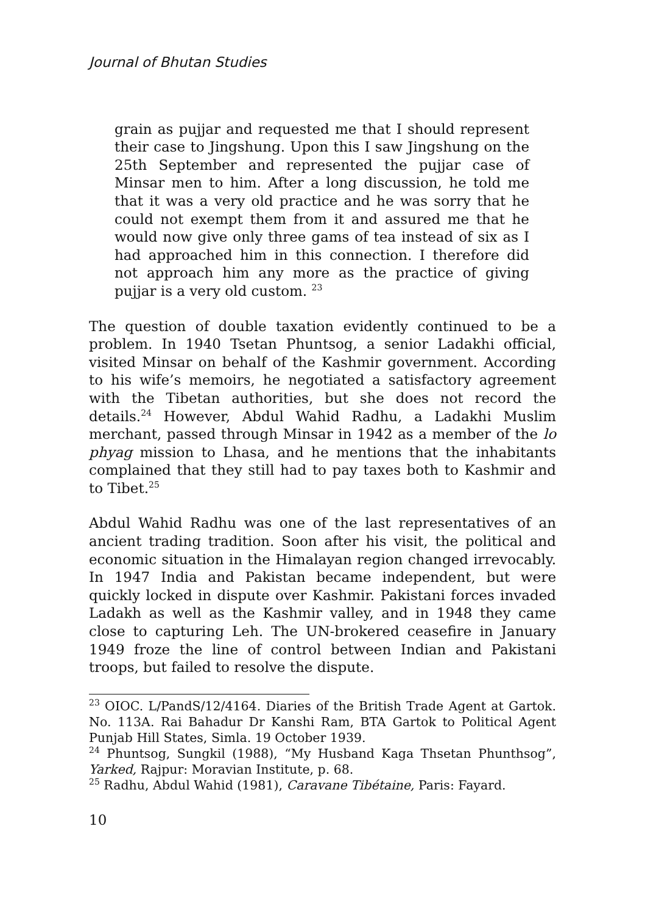Journal of Bhutan Studies
grain as pujjar and requested me that I should represent their case to Jingshung. Upon this I saw Jingshung on the 25th September and represented the pujjar case of Minsar men to him. After a long discussion, he told me that it was a very old practice and he was sorry that he could not exempt them from it and assured me that he would now give only three gams of tea instead of six as I had approached him in this connection. I therefore did not approach him any more as the practice of giving pujjar is a very old custom. <sup>23</sup>
The question of double taxation evidently continued to be a problem. In 1940 Tsetan Phuntsog, a senior Ladakhi official, visited Minsar on behalf of the Kashmir government. According to his wife’s memoirs, he negotiated a satisfactory agreement with the Tibetan authorities, but she does not record the details.<sup>24</sup> However, Abdul Wahid Radhu, a Ladakhi Muslim merchant, passed through Minsar in 1942 as a member of the lo phyag mission to Lhasa, and he mentions that the inhabitants complained that they still had to pay taxes both to Kashmir and to Tibet.<sup>25</sup>
Abdul Wahid Radhu was one of the last representatives of an ancient trading tradition. Soon after his visit, the political and economic situation in the Himalayan region changed irrevocably. In 1947 India and Pakistan became independent, but were quickly locked in dispute over Kashmir. Pakistani forces invaded Ladakh as well as the Kashmir valley, and in 1948 they came close to capturing Leh. The UN-brokered ceasefire in January 1949 froze the line of control between Indian and Pakistani troops, but failed to resolve the dispute.
<sup>23</sup> OIOC. L/PandS/12/4164. Diaries of the British Trade Agent at Gartok. No. 113A. Rai Bahadur Dr Kanshi Ram, BTA Gartok to Political Agent Punjab Hill States, Simla. 19 October 1939.
<sup>24</sup> Phuntsog, Sungkil (1988), “My Husband Kaga Thsetan Phunthsog”, Yarked, Rajpur: Moravian Institute, p. 68.
<sup>25</sup> Radhu, Abdul Wahid (1981), Caravane Tibétaine, Paris: Fayard.
10